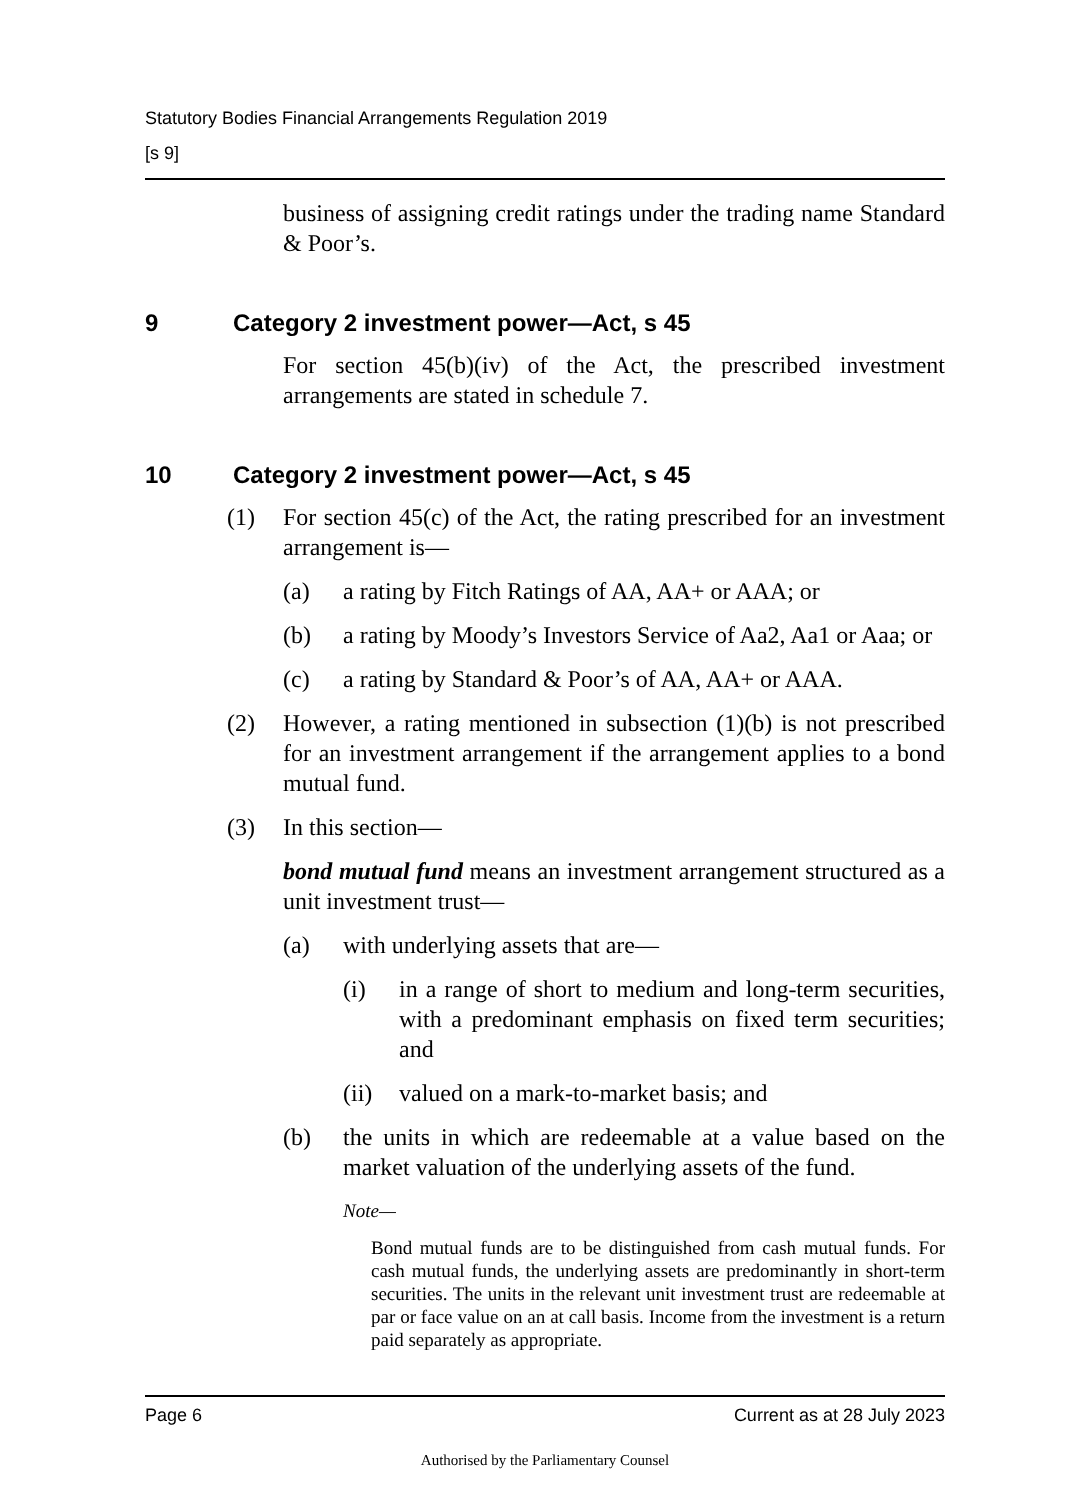Statutory Bodies Financial Arrangements Regulation 2019
[s 9]
business of assigning credit ratings under the trading name Standard & Poor’s.
9 Category 2 investment power—Act, s 45
For section 45(b)(iv) of the Act, the prescribed investment arrangements are stated in schedule 7.
10 Category 2 investment power—Act, s 45
(1) For section 45(c) of the Act, the rating prescribed for an investment arrangement is—
(a) a rating by Fitch Ratings of AA, AA+ or AAA; or
(b) a rating by Moody’s Investors Service of Aa2, Aa1 or Aaa; or
(c) a rating by Standard & Poor’s of AA, AA+ or AAA.
(2) However, a rating mentioned in subsection (1)(b) is not prescribed for an investment arrangement if the arrangement applies to a bond mutual fund.
(3) In this section—
bond mutual fund means an investment arrangement structured as a unit investment trust—
(a) with underlying assets that are—
(i) in a range of short to medium and long-term securities, with a predominant emphasis on fixed term securities; and
(ii)
valued on a mark-to-market basis; and
(b) the units in which are redeemable at a value based on the market valuation of the underlying assets of the fund.
Note—
Bond mutual funds are to be distinguished from cash mutual funds. For cash mutual funds, the underlying assets are predominantly in short-term securities. The units in the relevant unit investment trust are redeemable at par or face value on an at call basis. Income from the investment is a return paid separately as appropriate.
Page 6 Current as at 28 July 2023
Authorised by the Parliamentary Counsel